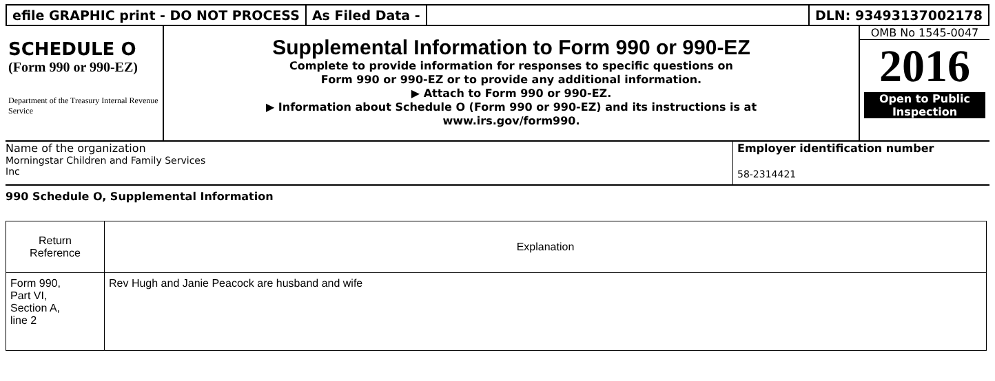efile GRAPHIC print - DO NOT PROCESS
As Filed Data - DLN: 93493137002178
SCHEDULE O
(Form 990 or 990-EZ)
Department of the Treasury Internal Revenue Service
Supplemental Information to Form 990 or 990-EZ
Complete to provide information for responses to specific questions on
Form 990 or 990-EZ or to provide any additional information.
▶ Attach to Form 990 or 990-EZ.
▶ Information about Schedule O (Form 990 or 990-EZ) and its instructions is at
www.irs.gov/form990.
OMB No 1545-0047
2016
Open to Public
Inspection
Name of the organization
Morningstar Children and Family Services
Inc
Employer identification number
58-2314421
990 Schedule O, Supplemental Information
| Return Reference | Explanation |
| --- | --- |
| Form 990, Part VI, Section A, line 2 | Rev Hugh and Janie Peacock are husband and wife |